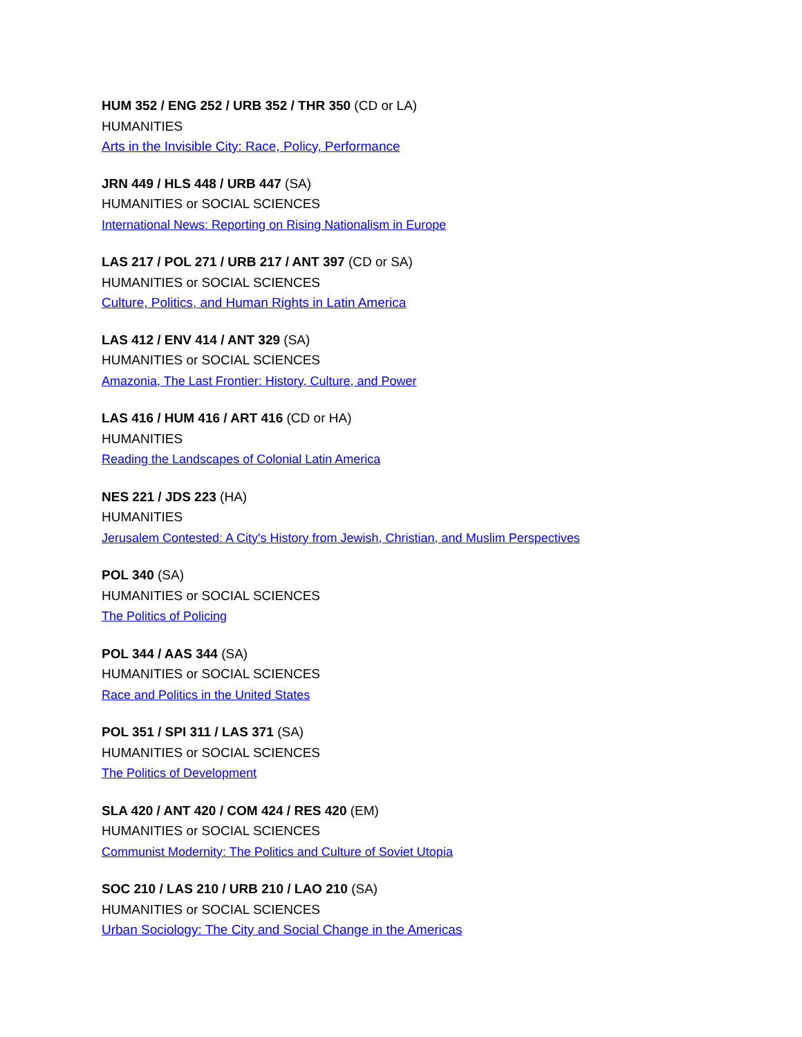HUM 352 / ENG 252 / URB 352 / THR 350 (CD or LA)
HUMANITIES
Arts in the Invisible City: Race, Policy, Performance
JRN 449 / HLS 448 / URB 447 (SA)
HUMANITIES or SOCIAL SCIENCES
International News: Reporting on Rising Nationalism in Europe
LAS 217 / POL 271 / URB 217 / ANT 397 (CD or SA)
HUMANITIES or SOCIAL SCIENCES
Culture, Politics, and Human Rights in Latin America
LAS 412 / ENV 414 / ANT 329 (SA)
HUMANITIES or SOCIAL SCIENCES
Amazonia, The Last Frontier: History, Culture, and Power
LAS 416 / HUM 416 / ART 416 (CD or HA)
HUMANITIES
Reading the Landscapes of Colonial Latin America
NES 221 / JDS 223 (HA)
HUMANITIES
Jerusalem Contested: A City's History from Jewish, Christian, and Muslim Perspectives
POL 340 (SA)
HUMANITIES or SOCIAL SCIENCES
The Politics of Policing
POL 344 / AAS 344 (SA)
HUMANITIES or SOCIAL SCIENCES
Race and Politics in the United States
POL 351 / SPI 311 / LAS 371 (SA)
HUMANITIES or SOCIAL SCIENCES
The Politics of Development
SLA 420 / ANT 420 / COM 424 / RES 420 (EM)
HUMANITIES or SOCIAL SCIENCES
Communist Modernity: The Politics and Culture of Soviet Utopia
SOC 210 / LAS 210 / URB 210 / LAO 210 (SA)
HUMANITIES or SOCIAL SCIENCES
Urban Sociology: The City and Social Change in the Americas